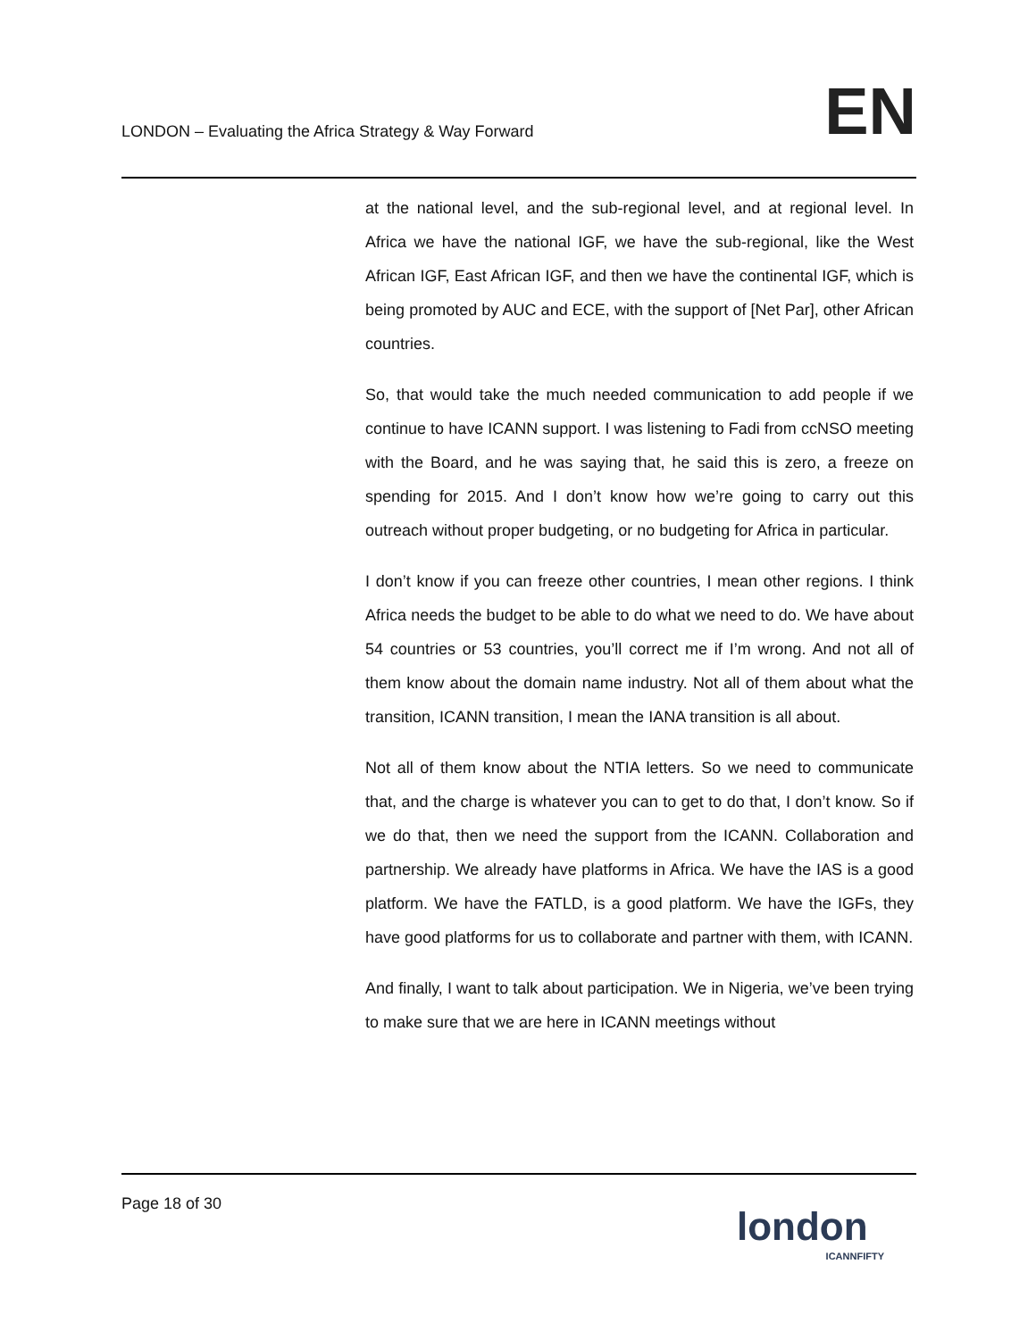LONDON – Evaluating the Africa Strategy & Way Forward
EN
at the national level, and the sub-regional level, and at regional level. In Africa we have the national IGF, we have the sub-regional, like the West African IGF, East African IGF, and then we have the continental IGF, which is being promoted by AUC and ECE, with the support of [Net Par], other African countries.
So, that would take the much needed communication to add people if we continue to have ICANN support. I was listening to Fadi from ccNSO meeting with the Board, and he was saying that, he said this is zero, a freeze on spending for 2015. And I don’t know how we’re going to carry out this outreach without proper budgeting, or no budgeting for Africa in particular.
I don’t know if you can freeze other countries, I mean other regions. I think Africa needs the budget to be able to do what we need to do. We have about 54 countries or 53 countries, you’ll correct me if I’m wrong. And not all of them know about the domain name industry. Not all of them about what the transition, ICANN transition, I mean the IANA transition is all about.
Not all of them know about the NTIA letters. So we need to communicate that, and the charge is whatever you can to get to do that, I don’t know. So if we do that, then we need the support from the ICANN. Collaboration and partnership. We already have platforms in Africa. We have the IAS is a good platform. We have the FATLD, is a good platform. We have the IGFs, they have good platforms for us to collaborate and partner with them, with ICANN.
And finally, I want to talk about participation. We in Nigeria, we’ve been trying to make sure that we are here in ICANN meetings without
Page 18 of 30
london
ICANNFIFTY